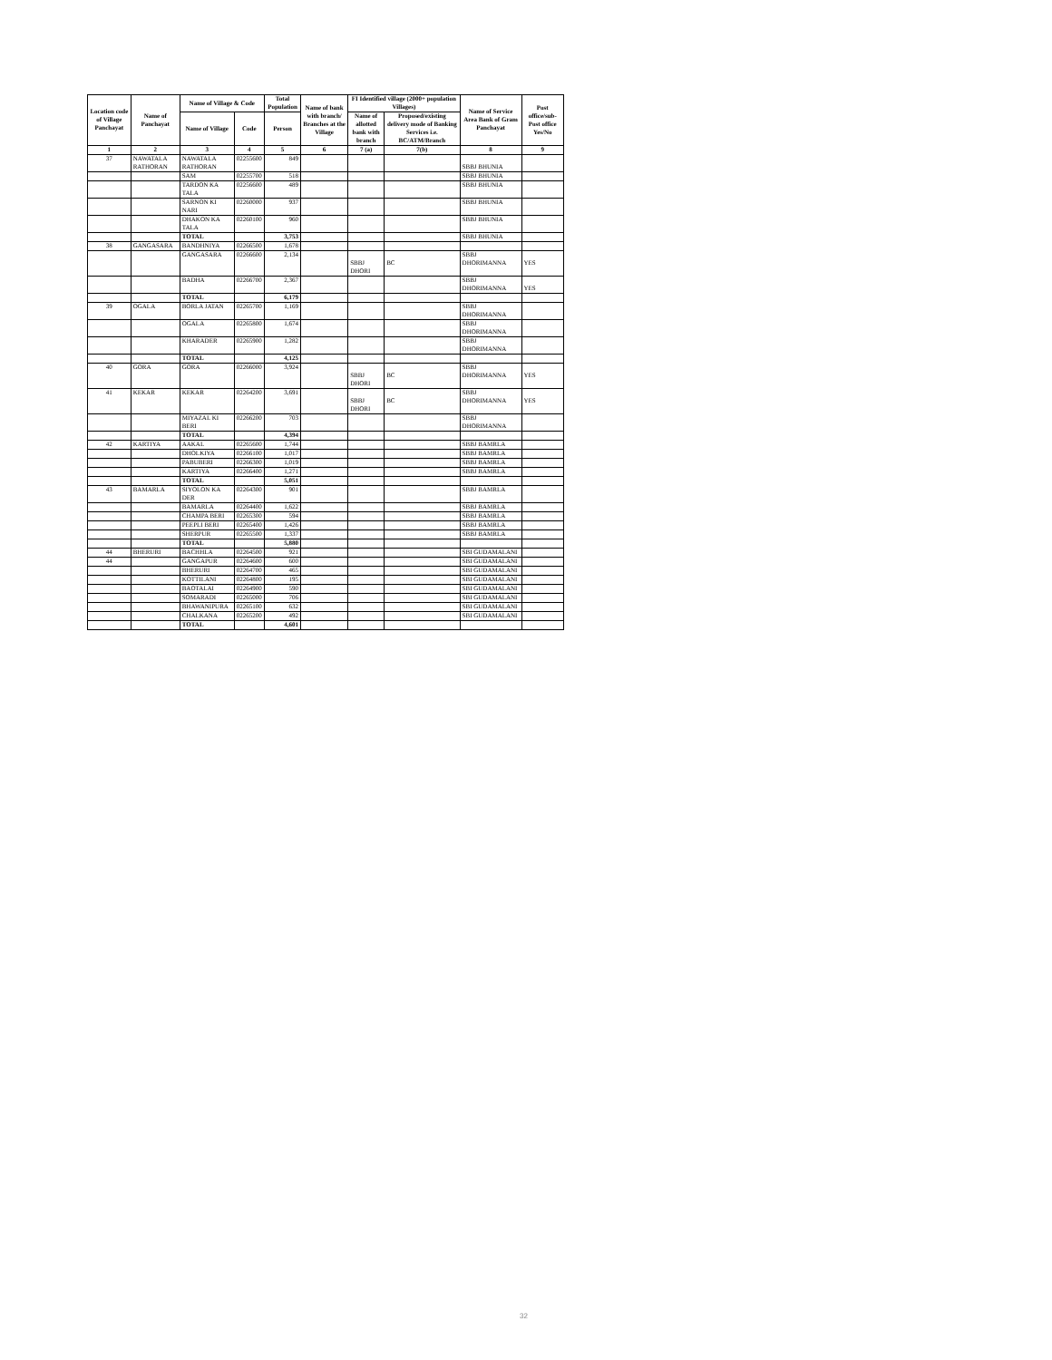| Location code of Village Panchayat | Name of Panchayat | Name of Village & Code | | Total Population | Name of bank with branch/ Branches at the Village | FI Identified village (2000+ population Villages) | | Name of Service Area Bank of Gram Panchayat | Post office/sub-Post office Yes/No |
| --- | --- | --- | --- | --- | --- | --- | --- | --- | --- |
| | | Name of Village | Code | Person | | Name of allotted bank with branch | Proposed/existing delivery mode of Banking Services i.e. BC/ATM/Branch | | |
| 1 | 2 | 3 | 4 | 5 | 6 | 7 (a) | 7(b) | 8 | 9 |
| 37 | NAWATALA RATHORAN | NAWATALA RATHORAN | 02255600 | 849 | | | | SBBJ BHUNIA | |
| | | SAM | 02255700 | 518 | | | | SBBJ BHUNIA | |
| | | TARDON KA TALA | 02256600 | 489 | | | | SBBJ BHUNIA | |
| | | SARNON KI NARI | 02260000 | 937 | | | | SBBJ BHUNIA | |
| | | DHAKON KA TALA | 02260100 | 960 | | | | SBBJ BHUNIA | |
| | | TOTAL | | 3,753 | | | | SBBJ BHUNIA | |
| 38 | GANGASARA | BANDHNIYA | 02266500 | 1,678 | | | | | |
| | | GANGASARA | 02266600 | 2,134 | | SBBJ DHORI | BC | SBBJ DHORIMANNA | YES |
| | | BADHA | 02266700 | 2,367 | | | | SBBJ DHORIMANNA | YES |
| | | TOTAL | | 6,179 | | | | | |
| 39 | OGALA | BORLA JATAN | 02265700 | 1,169 | | | | SBBJ DHORIMANNA | |
| | | OGALA | 02265800 | 1,674 | | | | SBBJ DHORIMANNA | |
| | | KHARADER | 02265900 | 1,282 | | | | SBBJ DHORIMANNA | |
| | | TOTAL | | 4,125 | | | | | |
| 40 | GORA | GORA | 02266000 | 3,924 | | SBBJ DHORI | BC | SBBJ DHORIMANNA | YES |
| 41 | KEKAR | KEKAR | 02264200 | 3,691 | | SBBJ DHORI | BC | SBBJ DHORIMANNA | YES |
| | | MIYAZAL KI BERI | 02266200 | 703 | | | | SBBJ DHORIMANNA | |
| | | TOTAL | | 4,394 | | | | | |
| 42 | KARTIYA | AAKAL | 02265600 | 1,744 | | | | SBBJ BAMRLA | |
| | | DHOLKIYA | 02266100 | 1,017 | | | | SBBJ BAMRLA | |
| | | PABUBERI | 02266300 | 1,019 | | | | SBBJ BAMRLA | |
| | | KARTIYA | 02266400 | 1,271 | | | | SBBJ BAMRLA | |
| | | TOTAL | | 5,051 | | | | | |
| 43 | BAMARLA | SIYOLON KA DER | 02264300 | 901 | | | | SBBJ BAMRLA | |
| | | BAMARLA | 02264400 | 1,622 | | | | SBBJ BAMRLA | |
| | | CHAMPA BERI | 02265300 | 594 | | | | SBBJ BAMRLA | |
| | | PEEPLI BERI | 02265400 | 1,426 | | | | SBBJ BAMRLA | |
| | | SHERPUR | 02265500 | 1,337 | | | | SBBJ BAMRLA | |
| | | TOTAL | | 5,880 | | | | | |
| 44 | BHERURI | BACHHLA | 02264500 | 921 | | | | SBI GUDAMALANI | |
| 44 | | GANGAPUR | 02264600 | 600 | | | | SBI GUDAMALANI | |
| | | BHERURI | 02264700 | 465 | | | | SBI GUDAMALANI | |
| | | KOTTILANI | 02264800 | 195 | | | | SBI GUDAMALANI | |
| | | BAOTALAI | 02264900 | 590 | | | | SBI GUDAMALANI | |
| | | SOMARADI | 02265000 | 706 | | | | SBI GUDAMALANI | |
| | | BHAWANIPURA | 02265100 | 632 | | | | SBI GUDAMALANI | |
| | | CHALKANA | 02265200 | 492 | | | | SBI GUDAMALANI | |
| | | TOTAL | | 4,601 | | | | | |
32